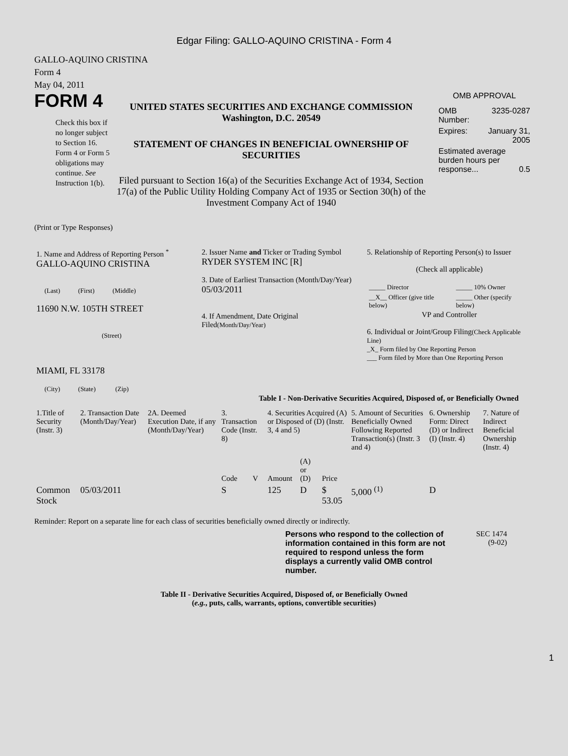Edgar Filing: GALLO-AQUINO CRISTINA - Form 4
GALLO-AQUINO CRISTINA
Form 4
May 04, 2011
FORM 4
Check this box if no longer subject to Section 16. Form 4 or Form 5 obligations may continue. See Instruction 1(b).
UNITED STATES SECURITIES AND EXCHANGE COMMISSION
Washington, D.C. 20549
STATEMENT OF CHANGES IN BENEFICIAL OWNERSHIP OF SECURITIES
Filed pursuant to Section 16(a) of the Securities Exchange Act of 1934, Section 17(a) of the Public Utility Holding Company Act of 1935 or Section 30(h) of the Investment Company Act of 1940
OMB APPROVAL
| OMB Number: | 3235-0287 |
| Expires: | January 31, 2005 |
| Estimated average burden hours per response... 0.5 | |
(Print or Type Responses)
| 1. Name and Address of Reporting Person <sup>*</sup> GALLO-AQUINO CRISTINA (Last) (First) (Middle) 11690 N.W. 105TH STREET (Street) MIAMI, FL 33178 (City) (State) (Zip) | 2. Issuer Name and Ticker or Trading Symbol RYDER SYSTEM INC [R] 3. Date of Earliest Transaction (Month/Day/Year) 05/03/2011 4. If Amendment, Date Original Filed (Month/Day/Year) | 5. Relationship of Reporting Person(s) to Issuer (Check all applicable) / _____ Director / _____ 10% Owner / / __X__ Officer (give title below) / _____ Other (specify below) / VP and Controller 6. Individual or Joint/Group Filing (Check Applicable Line) _X_ Form filed by One Reporting Person ___ Form filed by More than One Reporting Person |
Table I - Non-Derivative Securities Acquired, Disposed of, or Beneficially Owned
| 1.Title of Security (Instr. 3) | 2. Transaction Date (Month/Day/Year) | 2A. Deemed Execution Date, if any (Month/Day/Year) | 3. Transaction Code (Instr. 8) | | 4. Securities Acquired (A) or Disposed of (D) (Instr. 3, 4 and 5) | | | 5. Amount of Securities Beneficially Owned Following Reported Transaction(s) (Instr. 3 and 4) | 6. Ownership Form: Direct (D) or Indirect (I) (Instr. 4) | 7. Nature of Indirect Beneficial Ownership (Instr. 4) |
| --- | --- | --- | --- | --- | --- | --- | --- | --- | --- | --- |
| | | | Code | V | Amount | (A) or (D) | Price | | | |
| Common Stock | 05/03/2011 | | S | | 125 | D | $ 53.05 | 5,000 <sup>(1)</sup> | D | |
Reminder: Report on a separate line for each class of securities beneficially owned directly or indirectly.
Persons who respond to the collection of information contained in this form are not required to respond unless the form displays a currently valid OMB control number.
SEC 1474
(9-02)
Table II - Derivative Securities Acquired, Disposed of, or Beneficially Owned
(e.g., puts, calls, warrants, options, convertible securities)
1